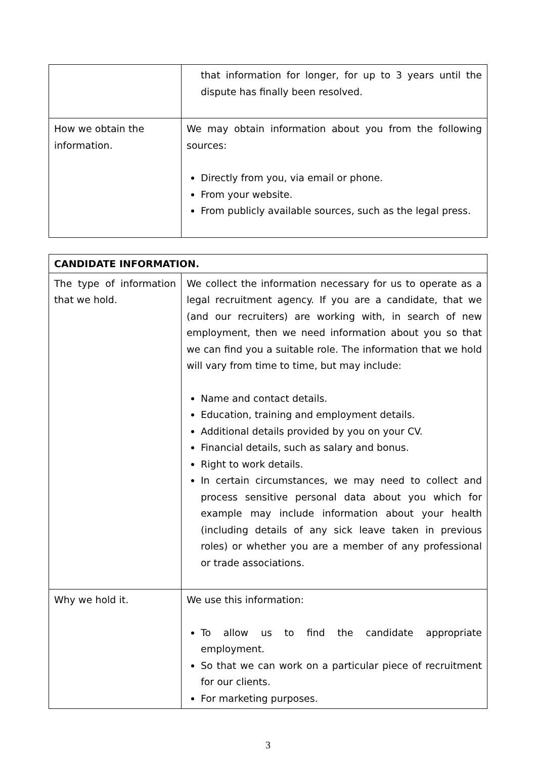| | that information for longer, for up to 3 years until the dispute has finally been resolved. |
| How we obtain the information. | We may obtain information about you from the following sources: Directly from you, via email or phone. From your website. From publicly available sources, such as the legal press. |
| CANDIDATE INFORMATION. | |
| The type of information that we hold. | We collect the information necessary for us to operate as a legal recruitment agency. If you are a candidate, that we (and our recruiters) are working with, in search of new employment, then we need information about you so that we can find you a suitable role. The information that we hold will vary from time to time, but may include: Name and contact details. Education, training and employment details. Additional details provided by you on your CV. Financial details, such as salary and bonus. Right to work details. In certain circumstances, we may need to collect and process sensitive personal data about you which for example may include information about your health (including details of any sick leave taken in previous roles) or whether you are a member of any professional or trade associations. |
| Why we hold it. | We use this information: To allow us to find the candidate appropriate employment. So that we can work on a particular piece of recruitment for our clients. For marketing purposes. |
3